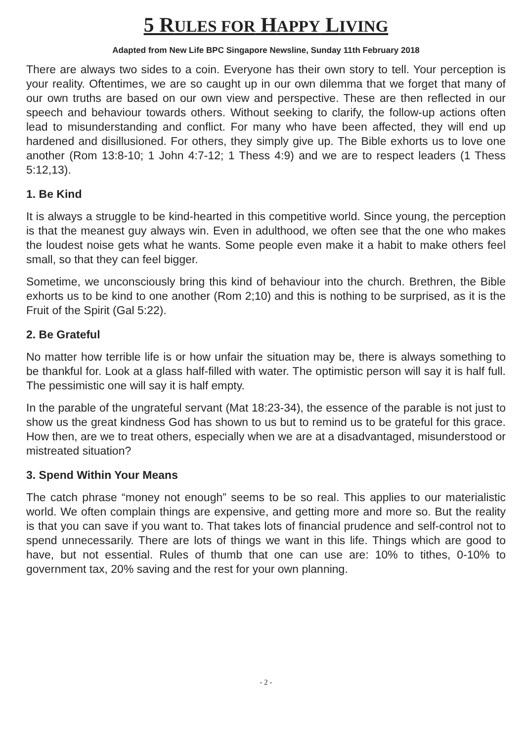5 RULES FOR HAPPY LIVING
Adapted from New Life BPC Singapore Newsline, Sunday 11th February 2018
There are always two sides to a coin. Everyone has their own story to tell. Your perception is your reality. Oftentimes, we are so caught up in our own dilemma that we forget that many of our own truths are based on our own view and perspective. These are then reflected in our speech and behaviour towards others. Without seeking to clarify, the follow-up actions often lead to misunderstanding and conflict. For many who have been affected, they will end up hardened and disillusioned. For others, they simply give up. The Bible exhorts us to love one another (Rom 13:8-10; 1 John 4:7-12; 1 Thess 4:9) and we are to respect leaders (1 Thess 5:12,13).
1. Be Kind
It is always a struggle to be kind-hearted in this competitive world. Since young, the perception is that the meanest guy always win. Even in adulthood, we often see that the one who makes the loudest noise gets what he wants. Some people even make it a habit to make others feel small, so that they can feel bigger.
Sometime, we unconsciously bring this kind of behaviour into the church. Brethren, the Bible exhorts us to be kind to one another (Rom 2;10) and this is nothing to be surprised, as it is the Fruit of the Spirit (Gal 5:22).
2. Be Grateful
No matter how terrible life is or how unfair the situation may be, there is always something to be thankful for. Look at a glass half-filled with water. The optimistic person will say it is half full. The pessimistic one will say it is half empty.
In the parable of the ungrateful servant (Mat 18:23-34), the essence of the parable is not just to show us the great kindness God has shown to us but to remind us to be grateful for this grace. How then, are we to treat others, especially when we are at a disadvantaged, misunderstood or mistreated situation?
3. Spend Within Your Means
The catch phrase “money not enough” seems to be so real. This applies to our materialistic world. We often complain things are expensive, and getting more and more so. But the reality is that you can save if you want to. That takes lots of financial prudence and self-control not to spend unnecessarily. There are lots of things we want in this life. Things which are good to have, but not essential. Rules of thumb that one can use are: 10% to tithes, 0-10% to government tax, 20% saving and the rest for your own planning.
- 2 -